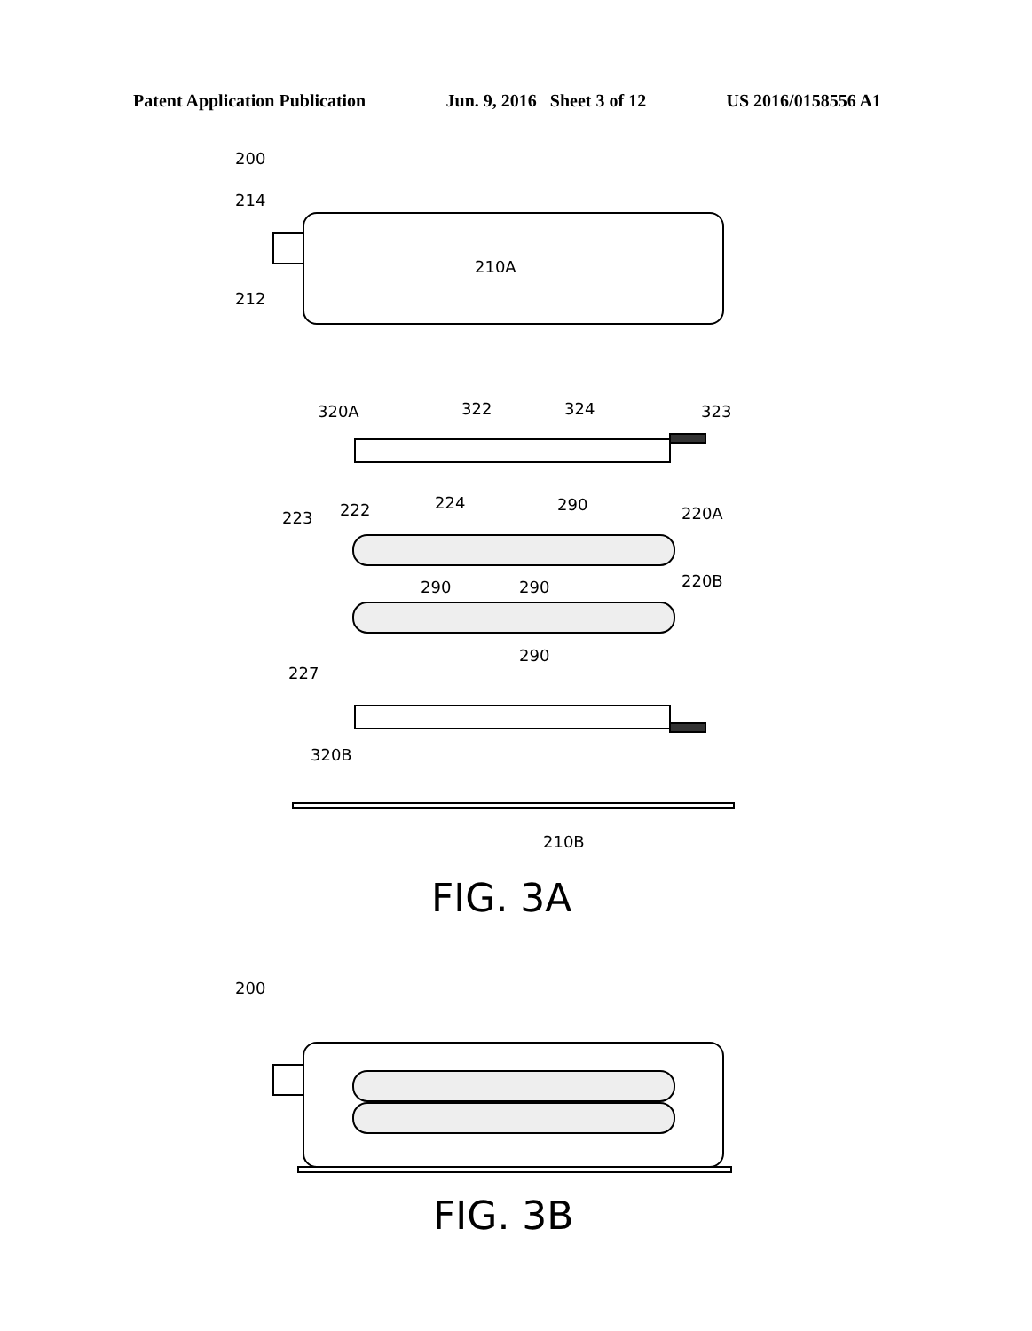Patent Application Publication Jun. 9, 2016 Sheet 3 of 12 US 2016/0158556 A1
200
214
212
210A
320A
322
324
323
223
222
224
290
220A
290
290
220B
290
227
320B
210B
FIG. 3A
200
FIG. 3B